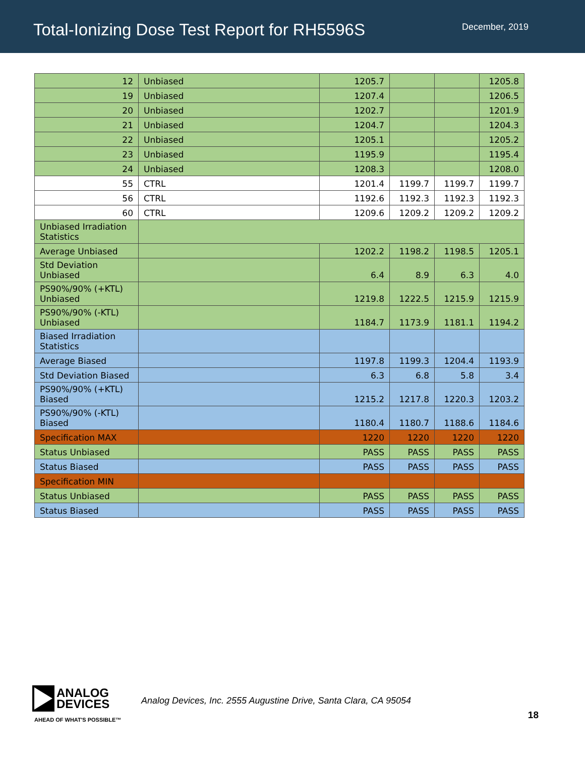Total-Ionizing Dose Test Report for RH5596S
December, 2019
| 12 | Unbiased | 1205.7 | | | 1205.8 |
| 19 | Unbiased | 1207.4 | | | 1206.5 |
| 20 | Unbiased | 1202.7 | | | 1201.9 |
| 21 | Unbiased | 1204.7 | | | 1204.3 |
| 22 | Unbiased | 1205.1 | | | 1205.2 |
| 23 | Unbiased | 1195.9 | | | 1195.4 |
| 24 | Unbiased | 1208.3 | | | 1208.0 |
| 55 | CTRL | 1201.4 | 1199.7 | 1199.7 | 1199.7 |
| 56 | CTRL | 1192.6 | 1192.3 | 1192.3 | 1192.3 |
| 60 | CTRL | 1209.6 | 1209.2 | 1209.2 | 1209.2 |
| Unbiased Irradiation Statistics | | | | | |
| Average Unbiased | | 1202.2 | 1198.2 | 1198.5 | 1205.1 |
| Std Deviation Unbiased | | 6.4 | 8.9 | 6.3 | 4.0 |
| PS90%/90% (+KTL) Unbiased | | 1219.8 | 1222.5 | 1215.9 | 1215.9 |
| PS90%/90% (-KTL) Unbiased | | 1184.7 | 1173.9 | 1181.1 | 1194.2 |
| Biased Irradiation Statistics | | | | | |
| Average Biased | | 1197.8 | 1199.3 | 1204.4 | 1193.9 |
| Std Deviation Biased | | 6.3 | 6.8 | 5.8 | 3.4 |
| PS90%/90% (+KTL) Biased | | 1215.2 | 1217.8 | 1220.3 | 1203.2 |
| PS90%/90% (-KTL) Biased | | 1180.4 | 1180.7 | 1188.6 | 1184.6 |
| Specification MAX | | 1220 | 1220 | 1220 | 1220 |
| Status Unbiased | | PASS | PASS | PASS | PASS |
| Status Biased | | PASS | PASS | PASS | PASS |
| Specification MIN | | | | | |
| Status Unbiased | | PASS | PASS | PASS | PASS |
| Status Biased | | PASS | PASS | PASS | PASS |
ANALOG
DEVICES
AHEAD OF WHAT'S POSSIBLE™
Analog Devices, Inc. 2555 Augustine Drive, Santa Clara, CA 95054
18